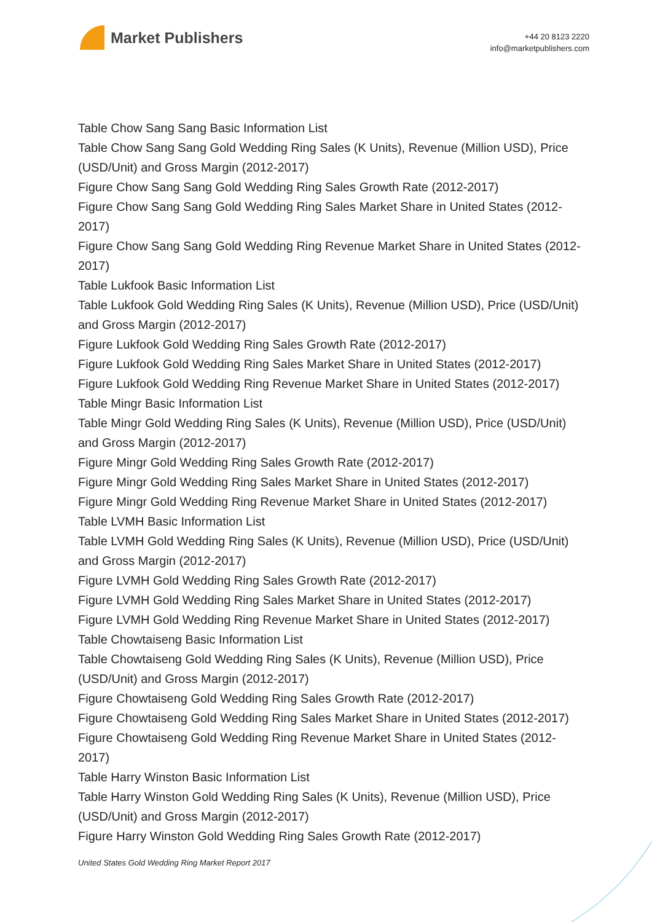Market Publishers
+44 20 8123 2220
info@marketpublishers.com
Table Chow Sang Sang Basic Information List
Table Chow Sang Sang Gold Wedding Ring Sales (K Units), Revenue (Million USD), Price (USD/Unit) and Gross Margin (2012-2017)
Figure Chow Sang Sang Gold Wedding Ring Sales Growth Rate (2012-2017)
Figure Chow Sang Sang Gold Wedding Ring Sales Market Share in United States (2012-2017)
Figure Chow Sang Sang Gold Wedding Ring Revenue Market Share in United States (2012-2017)
Table Lukfook Basic Information List
Table Lukfook Gold Wedding Ring Sales (K Units), Revenue (Million USD), Price (USD/Unit) and Gross Margin (2012-2017)
Figure Lukfook Gold Wedding Ring Sales Growth Rate (2012-2017)
Figure Lukfook Gold Wedding Ring Sales Market Share in United States (2012-2017)
Figure Lukfook Gold Wedding Ring Revenue Market Share in United States (2012-2017)
Table Mingr Basic Information List
Table Mingr Gold Wedding Ring Sales (K Units), Revenue (Million USD), Price (USD/Unit) and Gross Margin (2012-2017)
Figure Mingr Gold Wedding Ring Sales Growth Rate (2012-2017)
Figure Mingr Gold Wedding Ring Sales Market Share in United States (2012-2017)
Figure Mingr Gold Wedding Ring Revenue Market Share in United States (2012-2017)
Table LVMH Basic Information List
Table LVMH Gold Wedding Ring Sales (K Units), Revenue (Million USD), Price (USD/Unit) and Gross Margin (2012-2017)
Figure LVMH Gold Wedding Ring Sales Growth Rate (2012-2017)
Figure LVMH Gold Wedding Ring Sales Market Share in United States (2012-2017)
Figure LVMH Gold Wedding Ring Revenue Market Share in United States (2012-2017)
Table Chowtaiseng Basic Information List
Table Chowtaiseng Gold Wedding Ring Sales (K Units), Revenue (Million USD), Price (USD/Unit) and Gross Margin (2012-2017)
Figure Chowtaiseng Gold Wedding Ring Sales Growth Rate (2012-2017)
Figure Chowtaiseng Gold Wedding Ring Sales Market Share in United States (2012-2017)
Figure Chowtaiseng Gold Wedding Ring Revenue Market Share in United States (2012-2017)
Table Harry Winston Basic Information List
Table Harry Winston Gold Wedding Ring Sales (K Units), Revenue (Million USD), Price (USD/Unit) and Gross Margin (2012-2017)
Figure Harry Winston Gold Wedding Ring Sales Growth Rate (2012-2017)
United States Gold Wedding Ring Market Report 2017